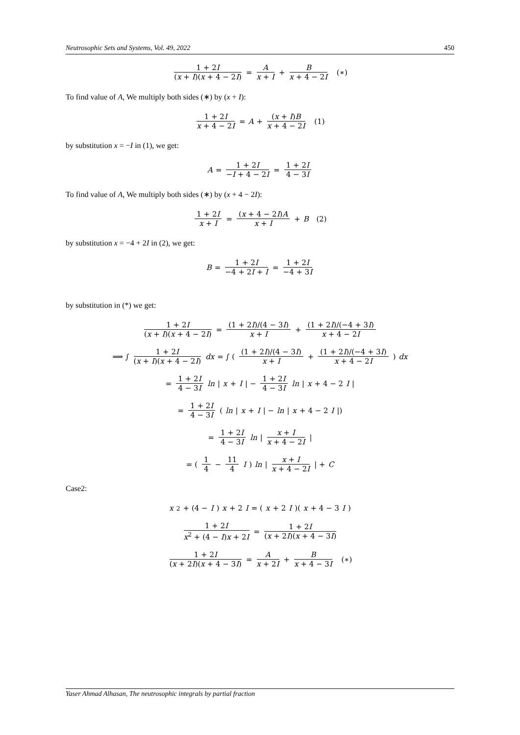Neutrosophic Sets and Systems, Vol. 49, 2022 450
1 + 2I (x + I)(x + 4 − 2I) = A x + I + B x + 4 − 2I (∗)
To find value of A, We multiply both sides (∗) by (x + I):
1 + 2I x + 4 − 2I = A + (x + I)B x + 4 − 2I (1)
by substitution x = −I in (1), we get:
A = 1 + 2I −I + 4 − 2I = 1 + 2I 4 − 3I
To find value of A, We multiply both sides (∗) by (x + 4 − 2I):
1 + 2I x + I = (x + 4 − 2I)A x + I + B (2)
by substitution x = −4 + 2I in (2), we get:
B = 1 + 2I −4 + 2I + I = 1 + 2I −4 + 3I
by substitution in (*) we get:
1 + 2I (x + I)(x + 4 − 2I) = (1 + 2I)/(4 − 3I) x + I + (1 + 2I)/(−4 + 3I) x + 4 − 2I
⟹ ∫ 1 + 2I (x + I)(x + 4 − 2I) dx = ∫ ( (1 + 2I)/(4 − 3I) x + I + (1 + 2I)/(−4 + 3I) x + 4 − 2I) dx
= 1 + 2I 4 − 3I ln | x + I | − 1 + 2I 4 − 3I ln | x + 4 − 2 I |
= 1 + 2I 4 − 3I (ln | x + I | − ln | x + 4 − 2 I |)
= 1 + 2I 4 − 3I ln | x + I x + 4 − 2I |
= ( 1 4 − 11 4 I ) ln | x + I x + 4 − 2I | + C
Case2:
x<sup>2</sup> + (4 − I) x + 2 I = (x + 2 I)(x + 4 − 3 I)
1 + 2I x<sup>2</sup> + (4 − I)x + 2I = 1 + 2I (x + 2I)(x + 4 − 3I)
1 + 2I (x + 2I)(x + 4 − 3I) = A x + 2I + B x + 4 − 3I (∗)
Yaser Ahmad Alhasan, The neutrosophic integrals by partial fraction